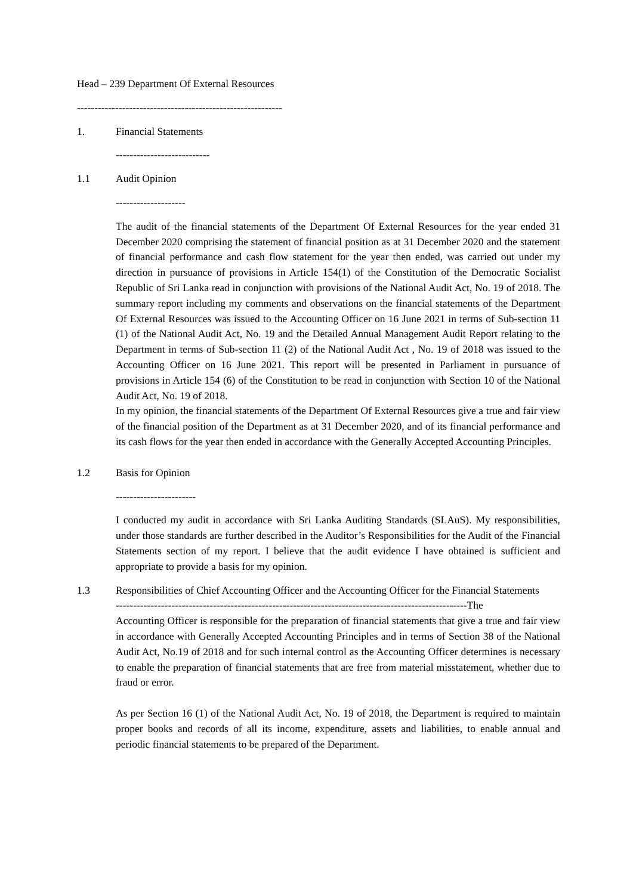Head – 239 Department Of External Resources
-----------------------------------------------------------
1. Financial Statements
---------------------------
1.1 Audit Opinion
--------------------
The audit of the financial statements of the Department Of External Resources for the year ended 31 December 2020 comprising the statement of financial position as at 31 December 2020 and the statement of financial performance and cash flow statement for the year then ended, was carried out under my direction in pursuance of provisions in Article 154(1) of the Constitution of the Democratic Socialist Republic of Sri Lanka read in conjunction with provisions of the National Audit Act, No. 19 of 2018. The summary report including my comments and observations on the financial statements of the Department Of External Resources was issued to the Accounting Officer on 16 June 2021 in terms of Sub-section 11 (1) of the National Audit Act, No. 19 and the Detailed Annual Management Audit Report relating to the Department in terms of Sub-section 11 (2) of the National Audit Act , No. 19 of 2018 was issued to the Accounting Officer on 16 June 2021. This report will be presented in Parliament in pursuance of provisions in Article 154 (6) of the Constitution to be read in conjunction with Section 10 of the National Audit Act, No. 19 of 2018.
In my opinion, the financial statements of the Department Of External Resources give a true and fair view of the financial position of the Department as at 31 December 2020, and of its financial performance and its cash flows for the year then ended in accordance with the Generally Accepted Accounting Principles.
1.2 Basis for Opinion
-----------------------
I conducted my audit in accordance with Sri Lanka Auditing Standards (SLAuS). My responsibilities, under those standards are further described in the Auditor’s Responsibilities for the Audit of the Financial Statements section of my report. I believe that the audit evidence I have obtained is sufficient and appropriate to provide a basis for my opinion.
1.3 Responsibilities of Chief Accounting Officer and the Accounting Officer for the Financial Statements
-----------------------------------------------------------------------------------------------------The
Accounting Officer is responsible for the preparation of financial statements that give a true and fair view in accordance with Generally Accepted Accounting Principles and in terms of Section 38 of the National Audit Act, No.19 of 2018 and for such internal control as the Accounting Officer determines is necessary to enable the preparation of financial statements that are free from material misstatement, whether due to fraud or error.
As per Section 16 (1) of the National Audit Act, No. 19 of 2018, the Department is required to maintain proper books and records of all its income, expenditure, assets and liabilities, to enable annual and periodic financial statements to be prepared of the Department.